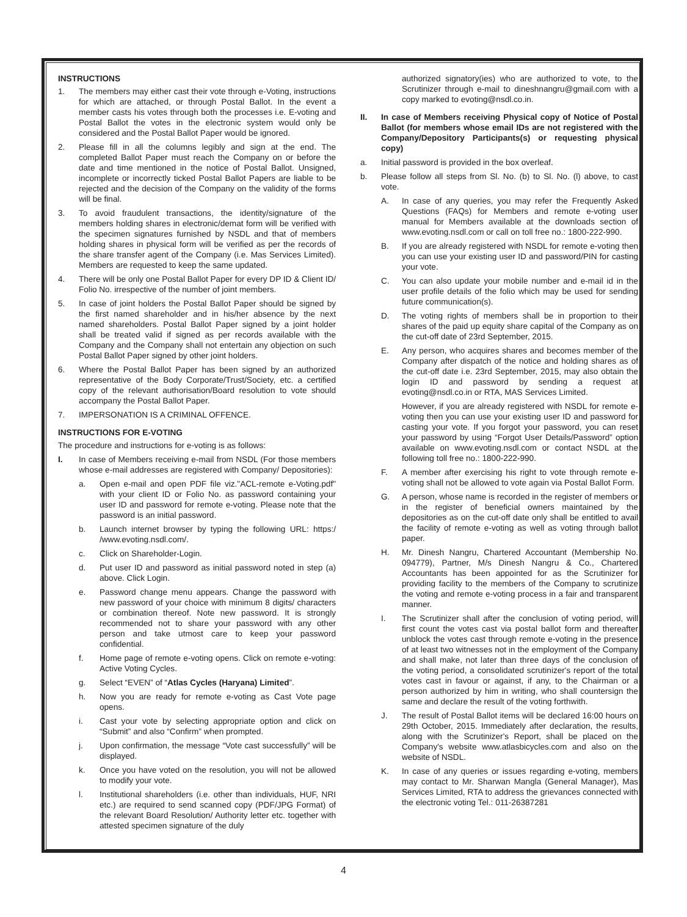INSTRUCTIONS
1. The members may either cast their vote through e-Voting, instructions for which are attached, or through Postal Ballot. In the event a member casts his votes through both the processes i.e. E-voting and Postal Ballot the votes in the electronic system would only be considered and the Postal Ballot Paper would be ignored.
2. Please fill in all the columns legibly and sign at the end. The completed Ballot Paper must reach the Company on or before the date and time mentioned in the notice of Postal Ballot. Unsigned, incomplete or incorrectly ticked Postal Ballot Papers are liable to be rejected and the decision of the Company on the validity of the forms will be final.
3. To avoid fraudulent transactions, the identity/signature of the members holding shares in electronic/demat form will be verified with the specimen signatures furnished by NSDL and that of members holding shares in physical form will be verified as per the records of the share transfer agent of the Company (i.e. Mas Services Limited). Members are requested to keep the same updated.
4. There will be only one Postal Ballot Paper for every DP ID & Client ID/ Folio No. irrespective of the number of joint members.
5. In case of joint holders the Postal Ballot Paper should be signed by the first named shareholder and in his/her absence by the next named shareholders. Postal Ballot Paper signed by a joint holder shall be treated valid if signed as per records available with the Company and the Company shall not entertain any objection on such Postal Ballot Paper signed by other joint holders.
6. Where the Postal Ballot Paper has been signed by an authorized representative of the Body Corporate/Trust/Society, etc. a certified copy of the relevant authorisation/Board resolution to vote should accompany the Postal Ballot Paper.
7. IMPERSONATION IS A CRIMINAL OFFENCE.
INSTRUCTIONS FOR E-VOTING
The procedure and instructions for e-voting is as follows:
I. In case of Members receiving e-mail from NSDL (For those members whose e-mail addresses are registered with Company/ Depositories):
a. Open e-mail and open PDF file viz."ACL-remote e-Voting.pdf" with your client ID or Folio No. as password containing your user ID and password for remote e-voting. Please note that the password is an initial password.
b. Launch internet browser by typing the following URL: https:/ /www.evoting.nsdl.com/.
c. Click on Shareholder-Login.
d. Put user ID and password as initial password noted in step (a) above. Click Login.
e. Password change menu appears. Change the password with new password of your choice with minimum 8 digits/ characters or combination thereof. Note new password. It is strongly recommended not to share your password with any other person and take utmost care to keep your password confidential.
f. Home page of remote e-voting opens. Click on remote e-voting: Active Voting Cycles.
g. Select “EVEN” of “Atlas Cycles (Haryana) Limited”.
h. Now you are ready for remote e-voting as Cast Vote page opens.
i. Cast your vote by selecting appropriate option and click on “Submit” and also “Confirm” when prompted.
j. Upon confirmation, the message “Vote cast successfully” will be displayed.
k. Once you have voted on the resolution, you will not be allowed to modify your vote.
l. Institutional shareholders (i.e. other than individuals, HUF, NRI etc.) are required to send scanned copy (PDF/JPG Format) of the relevant Board Resolution/ Authority letter etc. together with attested specimen signature of the duly
authorized signatory(ies) who are authorized to vote, to the Scrutinizer through e-mail to dineshnangru@gmail.com with a copy marked to evoting@nsdl.co.in.
II. In case of Members receiving Physical copy of Notice of Postal Ballot (for members whose email IDs are not registered with the Company/Depository Participants(s) or requesting physical copy)
a. Initial password is provided in the box overleaf.
b. Please follow all steps from Sl. No. (b) to Sl. No. (l) above, to cast vote.
A. In case of any queries, you may refer the Frequently Asked Questions (FAQs) for Members and remote e-voting user manual for Members available at the downloads section of www.evoting.nsdl.com or call on toll free no.: 1800-222-990.
B. If you are already registered with NSDL for remote e-voting then you can use your existing user ID and password/PIN for casting your vote.
C. You can also update your mobile number and e-mail id in the user profile details of the folio which may be used for sending future communication(s).
D. The voting rights of members shall be in proportion to their shares of the paid up equity share capital of the Company as on the cut-off date of 23rd September, 2015.
E. Any person, who acquires shares and becomes member of the Company after dispatch of the notice and holding shares as of the cut-off date i.e. 23rd September, 2015, may also obtain the login ID and password by sending a request at evoting@nsdl.co.in or RTA, MAS Services Limited.
However, if you are already registered with NSDL for remote e-voting then you can use your existing user ID and password for casting your vote. If you forgot your password, you can reset your password by using “Forgot User Details/Password” option available on www.evoting.nsdl.com or contact NSDL at the following toll free no.: 1800-222-990.
F. A member after exercising his right to vote through remote e-voting shall not be allowed to vote again via Postal Ballot Form.
G. A person, whose name is recorded in the register of members or in the register of beneficial owners maintained by the depositories as on the cut-off date only shall be entitled to avail the facility of remote e-voting as well as voting through ballot paper.
H. Mr. Dinesh Nangru, Chartered Accountant (Membership No. 094779), Partner, M/s Dinesh Nangru & Co., Chartered Accountants has been appointed for as the Scrutinizer for providing facility to the members of the Company to scrutinize the voting and remote e-voting process in a fair and transparent manner.
I. The Scrutinizer shall after the conclusion of voting period, will first count the votes cast via postal ballot form and thereafter unblock the votes cast through remote e-voting in the presence of at least two witnesses not in the employment of the Company and shall make, not later than three days of the conclusion of the voting period, a consolidated scrutinizer's report of the total votes cast in favour or against, if any, to the Chairman or a person authorized by him in writing, who shall countersign the same and declare the result of the voting forthwith.
J. The result of Postal Ballot items will be declared 16:00 hours on 29th October, 2015. Immediately after declaration, the results, along with the Scrutinizer's Report, shall be placed on the Company's website www.atlasbicycles.com and also on the website of NSDL.
K. In case of any queries or issues regarding e-voting, members may contact to Mr. Sharwan Mangla (General Manager), Mas Services Limited, RTA to address the grievances connected with the electronic voting Tel.: 011-26387281
4